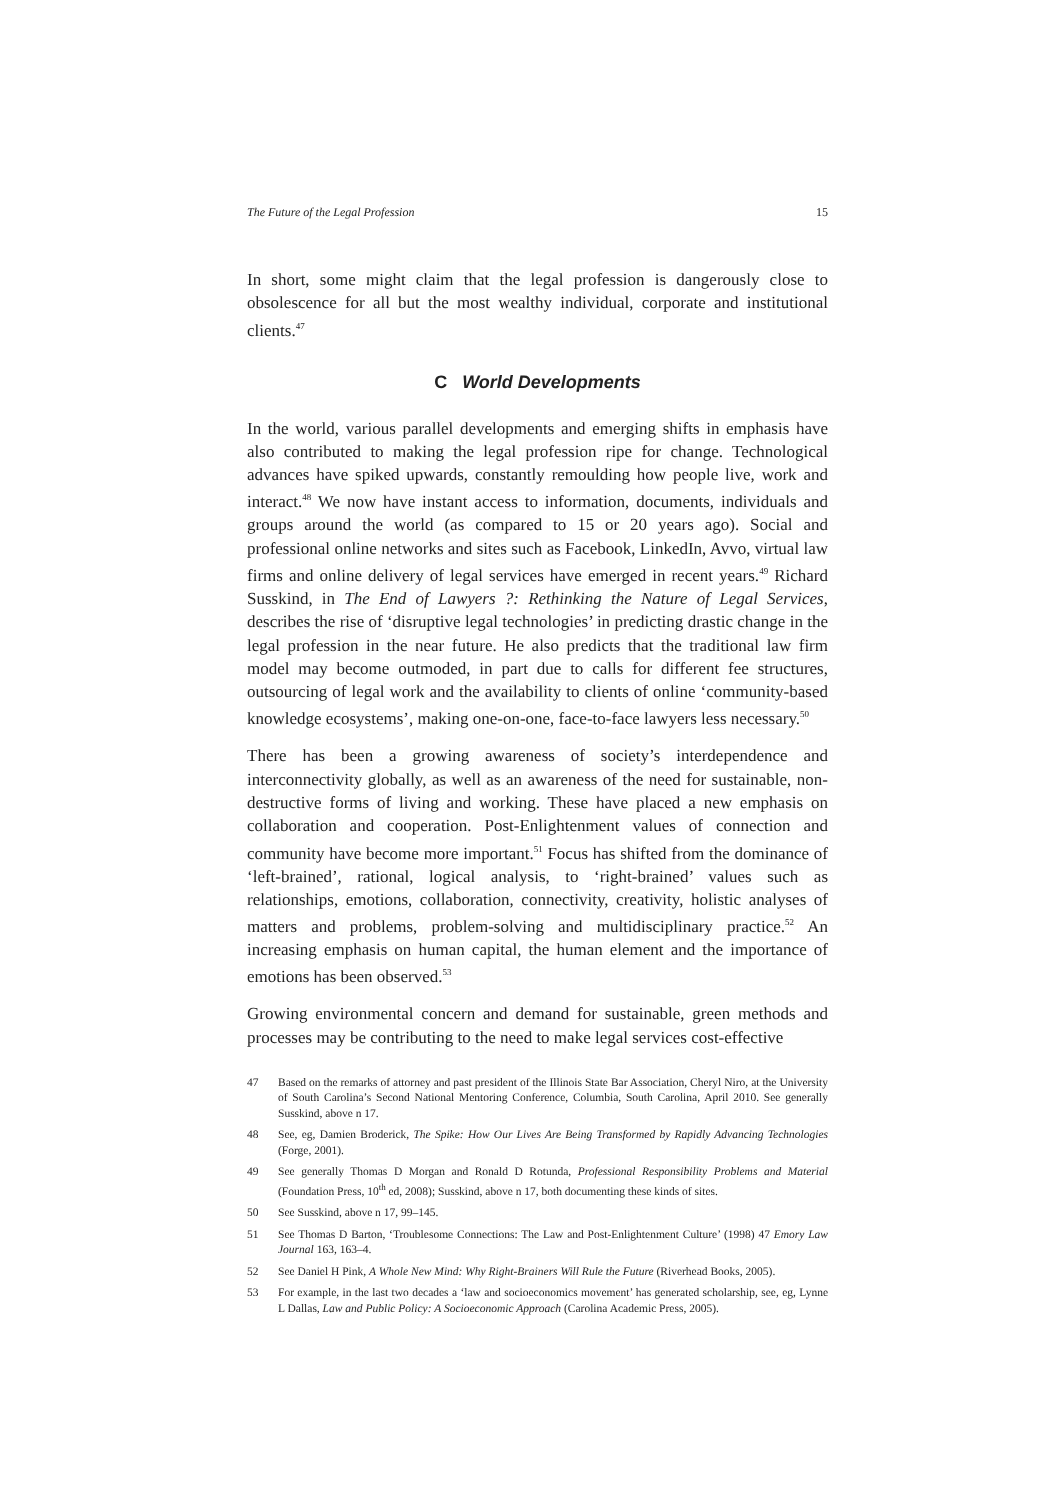The Future of the Legal Profession 15
In short, some might claim that the legal profession is dangerously close to obsolescence for all but the most wealthy individual, corporate and institutional clients.<sup>47</sup>
C World Developments
In the world, various parallel developments and emerging shifts in emphasis have also contributed to making the legal profession ripe for change. Technological advances have spiked upwards, constantly remoulding how people live, work and interact.<sup>48</sup> We now have instant access to information, documents, individuals and groups around the world (as compared to 15 or 20 years ago). Social and professional online networks and sites such as Facebook, LinkedIn, Avvo, virtual law firms and online delivery of legal services have emerged in recent years.<sup>49</sup> Richard Susskind, in The End of Lawyers ?: Rethinking the Nature of Legal Services, describes the rise of ‘disruptive legal technologies’ in predicting drastic change in the legal profession in the near future. He also predicts that the traditional law firm model may become outmoded, in part due to calls for different fee structures, outsourcing of legal work and the availability to clients of online ‘community-based knowledge ecosystems’, making one-on-one, face-to-face lawyers less necessary.<sup>50</sup>
There has been a growing awareness of society’s interdependence and interconnectivity globally, as well as an awareness of the need for sustainable, non-destructive forms of living and working. These have placed a new emphasis on collaboration and cooperation. Post-Enlightenment values of connection and community have become more important.<sup>51</sup> Focus has shifted from the dominance of ‘left-brained’, rational, logical analysis, to ‘right-brained’ values such as relationships, emotions, collaboration, connectivity, creativity, holistic analyses of matters and problems, problem-solving and multidisciplinary practice.<sup>52</sup> An increasing emphasis on human capital, the human element and the importance of emotions has been observed.<sup>53</sup>
Growing environmental concern and demand for sustainable, green methods and processes may be contributing to the need to make legal services cost-effective
47 Based on the remarks of attorney and past president of the Illinois State Bar Association, Cheryl Niro, at the University of South Carolina’s Second National Mentoring Conference, Columbia, South Carolina, April 2010. See generally Susskind, above n 17.
48 See, eg, Damien Broderick, The Spike: How Our Lives Are Being Transformed by Rapidly Advancing Technologies (Forge, 2001).
49 See generally Thomas D Morgan and Ronald D Rotunda, Professional Responsibility Problems and Material (Foundation Press, 10<sup>th</sup> ed, 2008); Susskind, above n 17, both documenting these kinds of sites.
50 See Susskind, above n 17, 99–145.
51 See Thomas D Barton, ‘Troublesome Connections: The Law and Post-Enlightenment Culture’ (1998) 47 Emory Law Journal 163, 163–4.
52 See Daniel H Pink, A Whole New Mind: Why Right-Brainers Will Rule the Future (Riverhead Books, 2005).
53 For example, in the last two decades a ‘law and socioeconomics movement’ has generated scholarship, see, eg, Lynne L Dallas, Law and Public Policy: A Socioeconomic Approach (Carolina Academic Press, 2005).